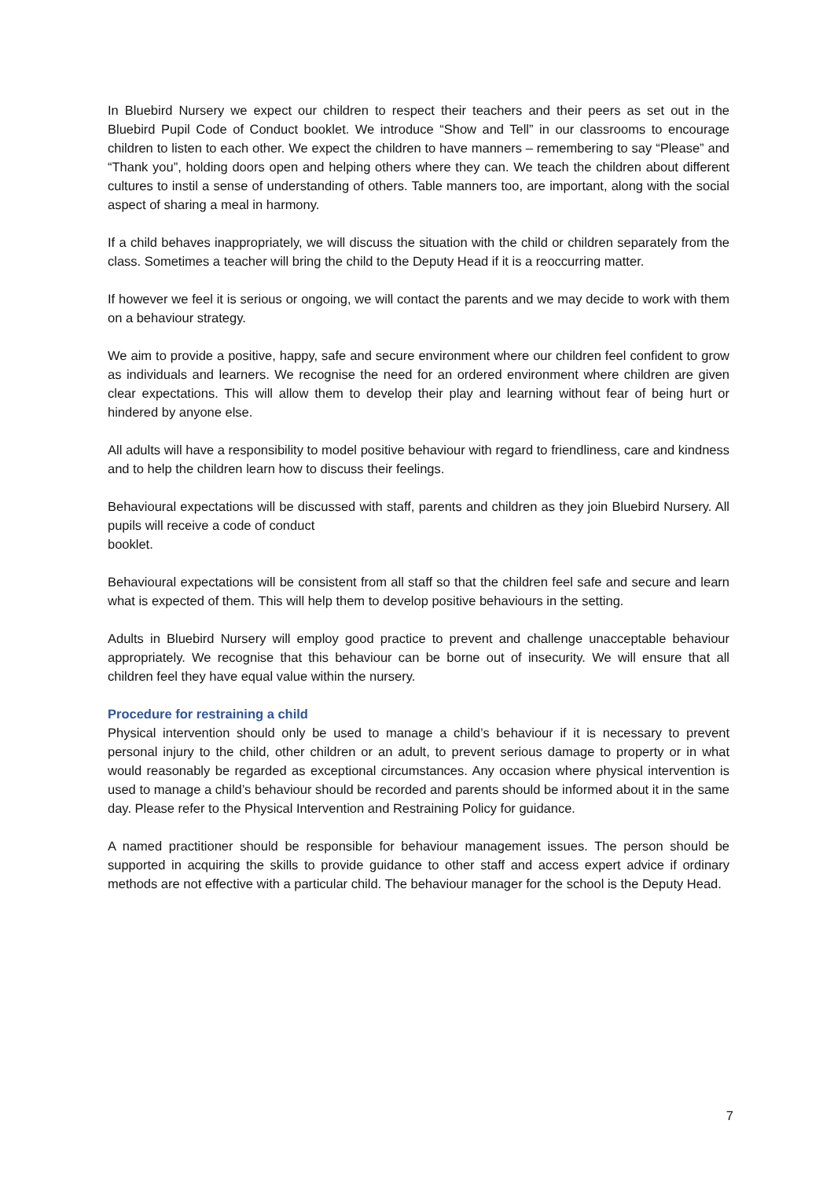In Bluebird Nursery we expect our children to respect their teachers and their peers as set out in the Bluebird Pupil Code of Conduct booklet. We introduce “Show and Tell” in our classrooms to encourage children to listen to each other. We expect the children to have manners – remembering to say “Please” and “Thank you”, holding doors open and helping others where they can. We teach the children about different cultures to instil a sense of understanding of others. Table manners too, are important, along with the social aspect of sharing a meal in harmony.
If a child behaves inappropriately, we will discuss the situation with the child or children separately from the class. Sometimes a teacher will bring the child to the Deputy Head if it is a reoccurring matter.
If however we feel it is serious or ongoing, we will contact the parents and we may decide to work with them on a behaviour strategy.
We aim to provide a positive, happy, safe and secure environment where our children feel confident to grow as individuals and learners. We recognise the need for an ordered environment where children are given clear expectations. This will allow them to develop their play and learning without fear of being hurt or hindered by anyone else.
All adults will have a responsibility to model positive behaviour with regard to friendliness, care and kindness and to help the children learn how to discuss their feelings.
Behavioural expectations will be discussed with staff, parents and children as they join Bluebird Nursery. All pupils will receive a code of conduct
booklet.
Behavioural expectations will be consistent from all staff so that the children feel safe and secure and learn what is expected of them. This will help them to develop positive behaviours in the setting.
Adults in Bluebird Nursery will employ good practice to prevent and challenge unacceptable behaviour appropriately. We recognise that this behaviour can be borne out of insecurity. We will ensure that all children feel they have equal value within the nursery.
Procedure for restraining a child
Physical intervention should only be used to manage a child’s behaviour if it is necessary to prevent personal injury to the child, other children or an adult, to prevent serious damage to property or in what would reasonably be regarded as exceptional circumstances. Any occasion where physical intervention is used to manage a child’s behaviour should be recorded and parents should be informed about it in the same day. Please refer to the Physical Intervention and Restraining Policy for guidance.
A named practitioner should be responsible for behaviour management issues. The person should be supported in acquiring the skills to provide guidance to other staff and access expert advice if ordinary methods are not effective with a particular child. The behaviour manager for the school is the Deputy Head.
7